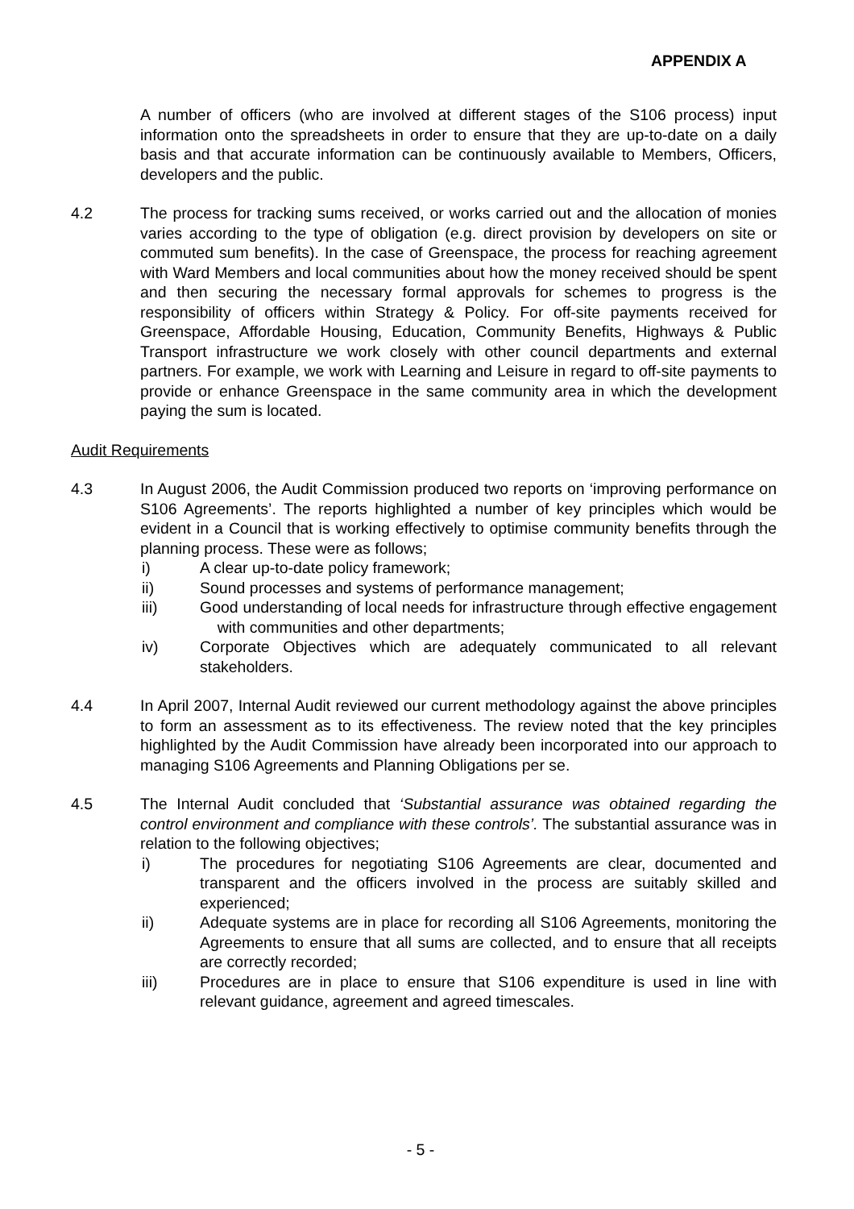APPENDIX A
A number of officers (who are involved at different stages of the S106 process) input information onto the spreadsheets in order to ensure that they are up-to-date on a daily basis and that accurate information can be continuously available to Members, Officers, developers and the public.
4.2 The process for tracking sums received, or works carried out and the allocation of monies varies according to the type of obligation (e.g. direct provision by developers on site or commuted sum benefits). In the case of Greenspace, the process for reaching agreement with Ward Members and local communities about how the money received should be spent and then securing the necessary formal approvals for schemes to progress is the responsibility of officers within Strategy & Policy. For off-site payments received for Greenspace, Affordable Housing, Education, Community Benefits, Highways & Public Transport infrastructure we work closely with other council departments and external partners. For example, we work with Learning and Leisure in regard to off-site payments to provide or enhance Greenspace in the same community area in which the development paying the sum is located.
Audit Requirements
4.3 In August 2006, the Audit Commission produced two reports on ‘improving performance on S106 Agreements’. The reports highlighted a number of key principles which would be evident in a Council that is working effectively to optimise community benefits through the planning process. These were as follows;
i) A clear up-to-date policy framework;
ii) Sound processes and systems of performance management;
iii) Good understanding of local needs for infrastructure through effective engagement with communities and other departments;
iv) Corporate Objectives which are adequately communicated to all relevant stakeholders.
4.4 In April 2007, Internal Audit reviewed our current methodology against the above principles to form an assessment as to its effectiveness. The review noted that the key principles highlighted by the Audit Commission have already been incorporated into our approach to managing S106 Agreements and Planning Obligations per se.
4.5 The Internal Audit concluded that ‘Substantial assurance was obtained regarding the control environment and compliance with these controls’. The substantial assurance was in relation to the following objectives;
i) The procedures for negotiating S106 Agreements are clear, documented and transparent and the officers involved in the process are suitably skilled and experienced;
ii) Adequate systems are in place for recording all S106 Agreements, monitoring the Agreements to ensure that all sums are collected, and to ensure that all receipts are correctly recorded;
iii) Procedures are in place to ensure that S106 expenditure is used in line with relevant guidance, agreement and agreed timescales.
- 5 -